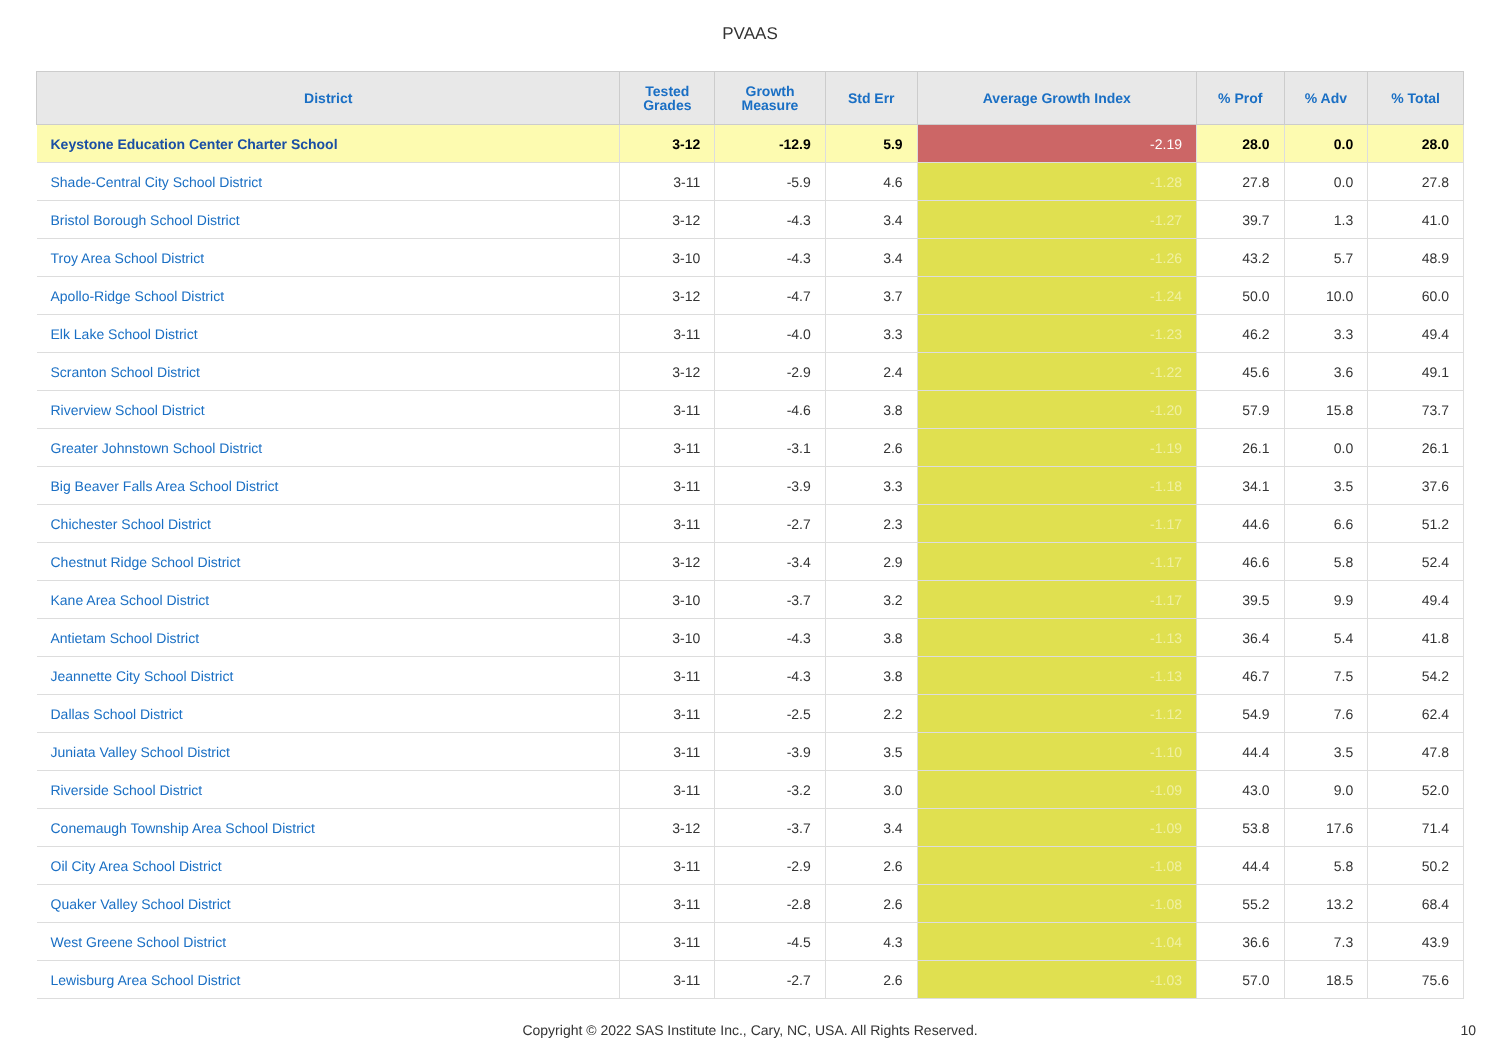PVAAS
| District | Tested Grades | Growth Measure | Std Err | Average Growth Index | % Prof | % Adv | % Total |
| --- | --- | --- | --- | --- | --- | --- | --- |
| Keystone Education Center Charter School | 3-12 | -12.9 | 5.9 | -2.19 | 28.0 | 0.0 | 28.0 |
| Shade-Central City School District | 3-11 | -5.9 | 4.6 | -1.28 | 27.8 | 0.0 | 27.8 |
| Bristol Borough School District | 3-12 | -4.3 | 3.4 | -1.27 | 39.7 | 1.3 | 41.0 |
| Troy Area School District | 3-10 | -4.3 | 3.4 | -1.26 | 43.2 | 5.7 | 48.9 |
| Apollo-Ridge School District | 3-12 | -4.7 | 3.7 | -1.24 | 50.0 | 10.0 | 60.0 |
| Elk Lake School District | 3-11 | -4.0 | 3.3 | -1.23 | 46.2 | 3.3 | 49.4 |
| Scranton School District | 3-12 | -2.9 | 2.4 | -1.22 | 45.6 | 3.6 | 49.1 |
| Riverview School District | 3-11 | -4.6 | 3.8 | -1.20 | 57.9 | 15.8 | 73.7 |
| Greater Johnstown School District | 3-11 | -3.1 | 2.6 | -1.19 | 26.1 | 0.0 | 26.1 |
| Big Beaver Falls Area School District | 3-11 | -3.9 | 3.3 | -1.18 | 34.1 | 3.5 | 37.6 |
| Chichester School District | 3-11 | -2.7 | 2.3 | -1.17 | 44.6 | 6.6 | 51.2 |
| Chestnut Ridge School District | 3-12 | -3.4 | 2.9 | -1.17 | 46.6 | 5.8 | 52.4 |
| Kane Area School District | 3-10 | -3.7 | 3.2 | -1.17 | 39.5 | 9.9 | 49.4 |
| Antietam School District | 3-10 | -4.3 | 3.8 | -1.13 | 36.4 | 5.4 | 41.8 |
| Jeannette City School District | 3-11 | -4.3 | 3.8 | -1.13 | 46.7 | 7.5 | 54.2 |
| Dallas School District | 3-11 | -2.5 | 2.2 | -1.12 | 54.9 | 7.6 | 62.4 |
| Juniata Valley School District | 3-11 | -3.9 | 3.5 | -1.10 | 44.4 | 3.5 | 47.8 |
| Riverside School District | 3-11 | -3.2 | 3.0 | -1.09 | 43.0 | 9.0 | 52.0 |
| Conemaugh Township Area School District | 3-12 | -3.7 | 3.4 | -1.09 | 53.8 | 17.6 | 71.4 |
| Oil City Area School District | 3-11 | -2.9 | 2.6 | -1.08 | 44.4 | 5.8 | 50.2 |
| Quaker Valley School District | 3-11 | -2.8 | 2.6 | -1.08 | 55.2 | 13.2 | 68.4 |
| West Greene School District | 3-11 | -4.5 | 4.3 | -1.04 | 36.6 | 7.3 | 43.9 |
| Lewisburg Area School District | 3-11 | -2.7 | 2.6 | -1.03 | 57.0 | 18.5 | 75.6 |
Copyright © 2022 SAS Institute Inc., Cary, NC, USA. All Rights Reserved. 10